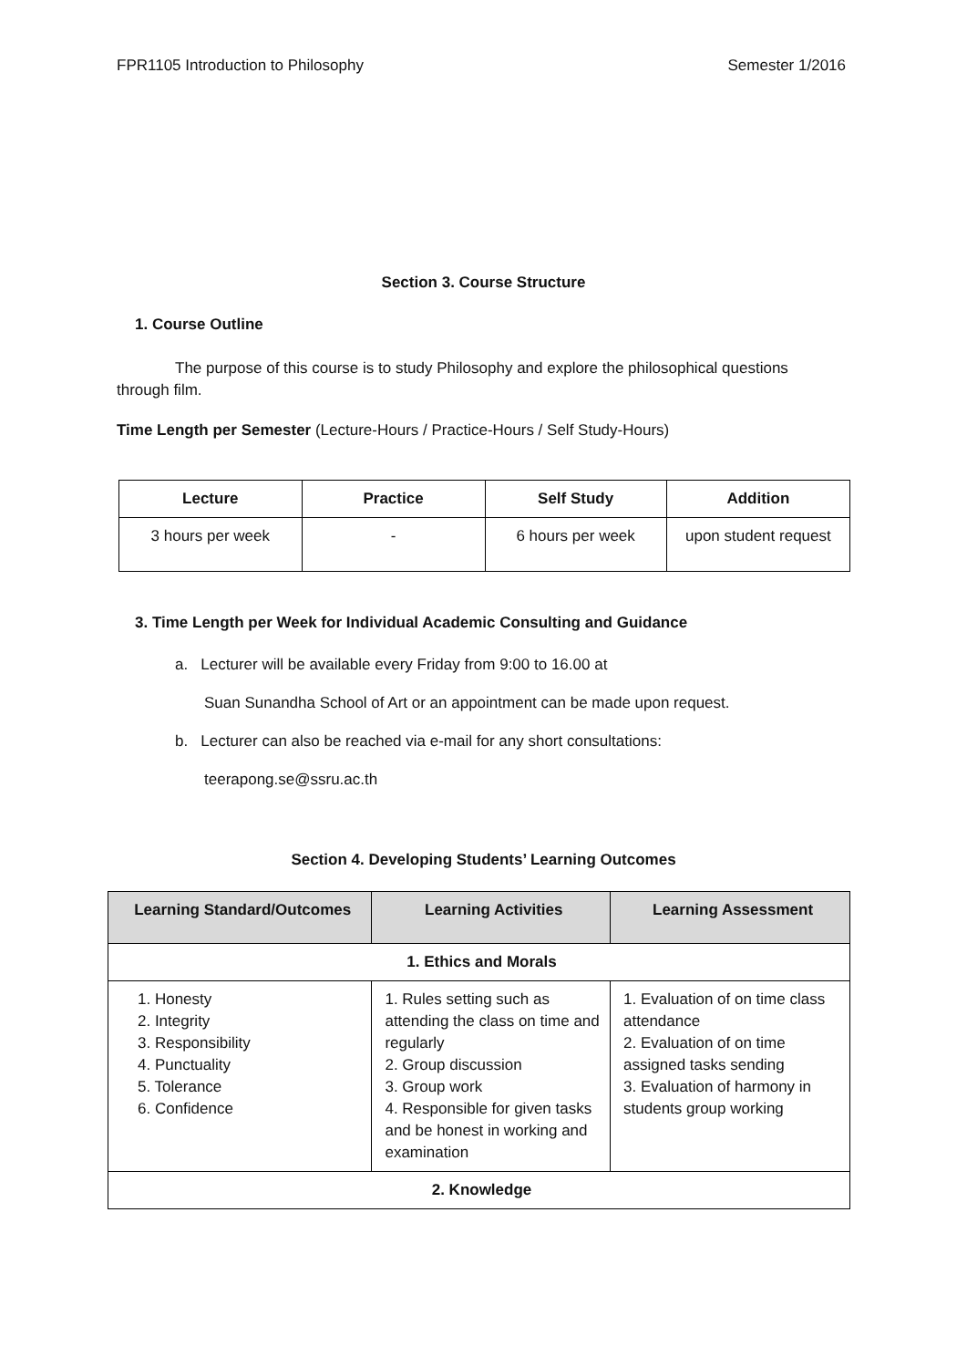FPR1105 Introduction to Philosophy Semester 1/2016
Section 3. Course Structure
1. Course Outline
The purpose of this course is to study Philosophy and explore the philosophical questions through film.
Time Length per Semester (Lecture-Hours / Practice-Hours / Self Study-Hours)
| Lecture | Practice | Self Study | Addition |
| --- | --- | --- | --- |
| 3 hours per week | - | 6 hours per week | upon student request |
3. Time Length per Week for Individual Academic Consulting and Guidance
a. Lecturer will be available every Friday from 9:00 to 16.00 at
Suan Sunandha School of Art or an appointment can be made upon request.
b. Lecturer can also be reached via e-mail for any short consultations:
teerapong.se@ssru.ac.th
Section 4. Developing Students’ Learning Outcomes
| Learning Standard/Outcomes | Learning Activities | Learning Assessment |
| --- | --- | --- |
| 1. Ethics and Morals | | |
| 1. Honesty 2. Integrity 3. Responsibility 4. Punctuality 5. Tolerance 6. Confidence | 1. Rules setting such as attending the class on time and regularly 2. Group discussion 3. Group work 4. Responsible for given tasks and be honest in working and examination | 1. Evaluation of on time class attendance 2. Evaluation of on time assigned tasks sending 3. Evaluation of harmony in students group working |
| 2. Knowledge | | |